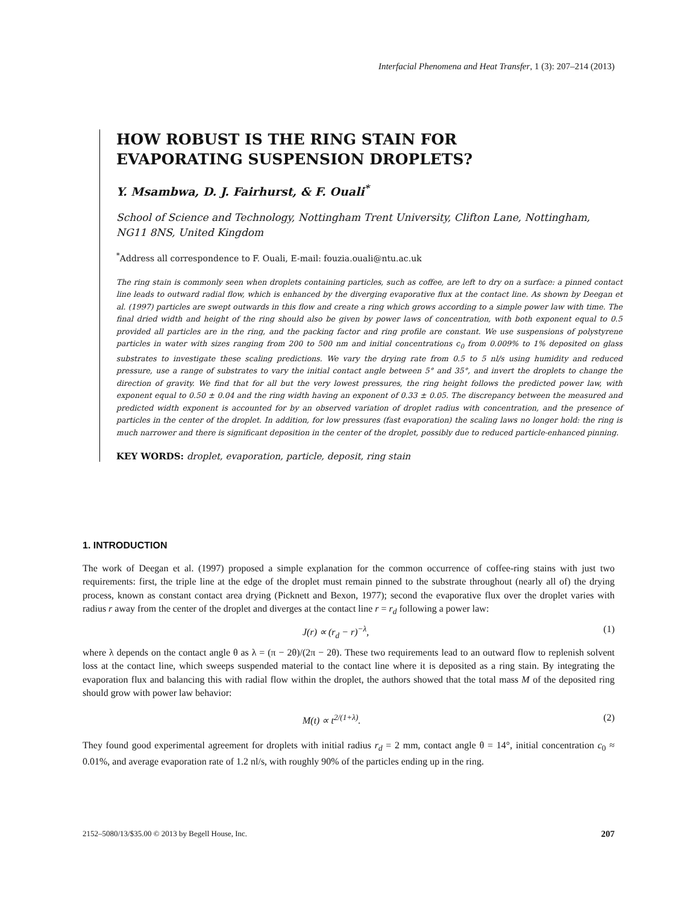Interfacial Phenomena and Heat Transfer, 1 (3): 207–214 (2013)
HOW ROBUST IS THE RING STAIN FOR
EVAPORATING SUSPENSION DROPLETS?
Y. Msambwa, D. J. Fairhurst, & F. Ouali<sup>*</sup>
School of Science and Technology, Nottingham Trent University, Clifton Lane, Nottingham, NG11 8NS, United Kingdom
<sup>*</sup> Address all correspondence to F. Ouali, E-mail: fouzia.ouali@ntu.ac.uk
The ring stain is commonly seen when droplets containing particles, such as coffee, are left to dry on a surface: a pinned contact line leads to outward radial flow, which is enhanced by the diverging evaporative flux at the contact line. As shown by Deegan et al. (1997) particles are swept outwards in this flow and create a ring which grows according to a simple power law with time. The final dried width and height of the ring should also be given by power laws of concentration, with both exponent equal to 0.5 provided all particles are in the ring, and the packing factor and ring profile are constant. We use suspensions of polystyrene particles in water with sizes ranging from 200 to 500 nm and initial concentrations c<sub>0</sub> from 0.009% to 1% deposited on glass substrates to investigate these scaling predictions. We vary the drying rate from 0.5 to 5 nl/s using humidity and reduced pressure, use a range of substrates to vary the initial contact angle between 5° and 35°, and invert the droplets to change the direction of gravity. We find that for all but the very lowest pressures, the ring height follows the predicted power law, with exponent equal to 0.50 ± 0.04 and the ring width having an exponent of 0.33 ± 0.05. The discrepancy between the measured and predicted width exponent is accounted for by an observed variation of droplet radius with concentration, and the presence of particles in the center of the droplet. In addition, for low pressures (fast evaporation) the scaling laws no longer hold: the ring is much narrower and there is significant deposition in the center of the droplet, possibly due to reduced particle-enhanced pinning.
KEY WORDS: droplet, evaporation, particle, deposit, ring stain
1. INTRODUCTION
The work of Deegan et al. (1997) proposed a simple explanation for the common occurrence of coffee-ring stains with just two requirements: first, the triple line at the edge of the droplet must remain pinned to the substrate throughout (nearly all of) the drying process, known as constant contact area drying (Picknett and Bexon, 1977); second the evaporative flux over the droplet varies with radius r away from the center of the droplet and diverges at the contact line r = r<sub>d</sub> following a power law:
J(r) ∝ (r<sub>d</sub> − r)<sup>−λ</sup>, (1)
where λ depends on the contact angle θ as λ = (π − 2θ)/(2π − 2θ). These two requirements lead to an outward flow to replenish solvent loss at the contact line, which sweeps suspended material to the contact line where it is deposited as a ring stain. By integrating the evaporation flux and balancing this with radial flow within the droplet, the authors showed that the total mass M of the deposited ring should grow with power law behavior:
M(t) ∝ t<sup>2/(1+λ)</sup>. (2)
They found good experimental agreement for droplets with initial radius r<sub>d</sub> = 2 mm, contact angle θ = 14°, initial concentration c<sub>0</sub> ≈ 0.01%, and average evaporation rate of 1.2 nl/s, with roughly 90% of the particles ending up in the ring.
2152–5080/13/$35.00 © 2013 by Begell House, Inc. 207